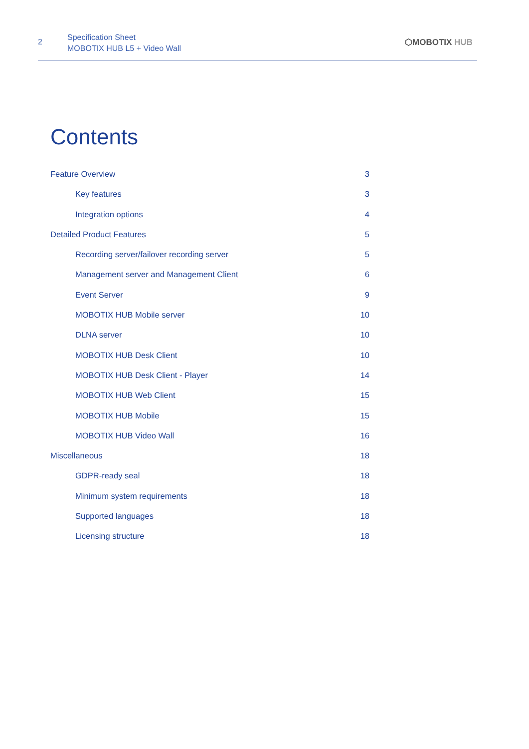2
Specification Sheet
MOBOTIX HUB L5 + Video Wall
⬡MOBOTIX HUB
Contents
Feature Overview 3
Key features 3
Integration options 4
Detailed Product Features 5
Recording server/failover recording server 5
Management server and Management Client 6
Event Server 9
MOBOTIX HUB Mobile server 10
DLNA server 10
MOBOTIX HUB Desk Client 10
MOBOTIX HUB Desk Client - Player 14
MOBOTIX HUB Web Client 15
MOBOTIX HUB Mobile 15
MOBOTIX HUB Video Wall 16
Miscellaneous 18
GDPR-ready seal 18
Minimum system requirements 18
Supported languages 18
Licensing structure 18